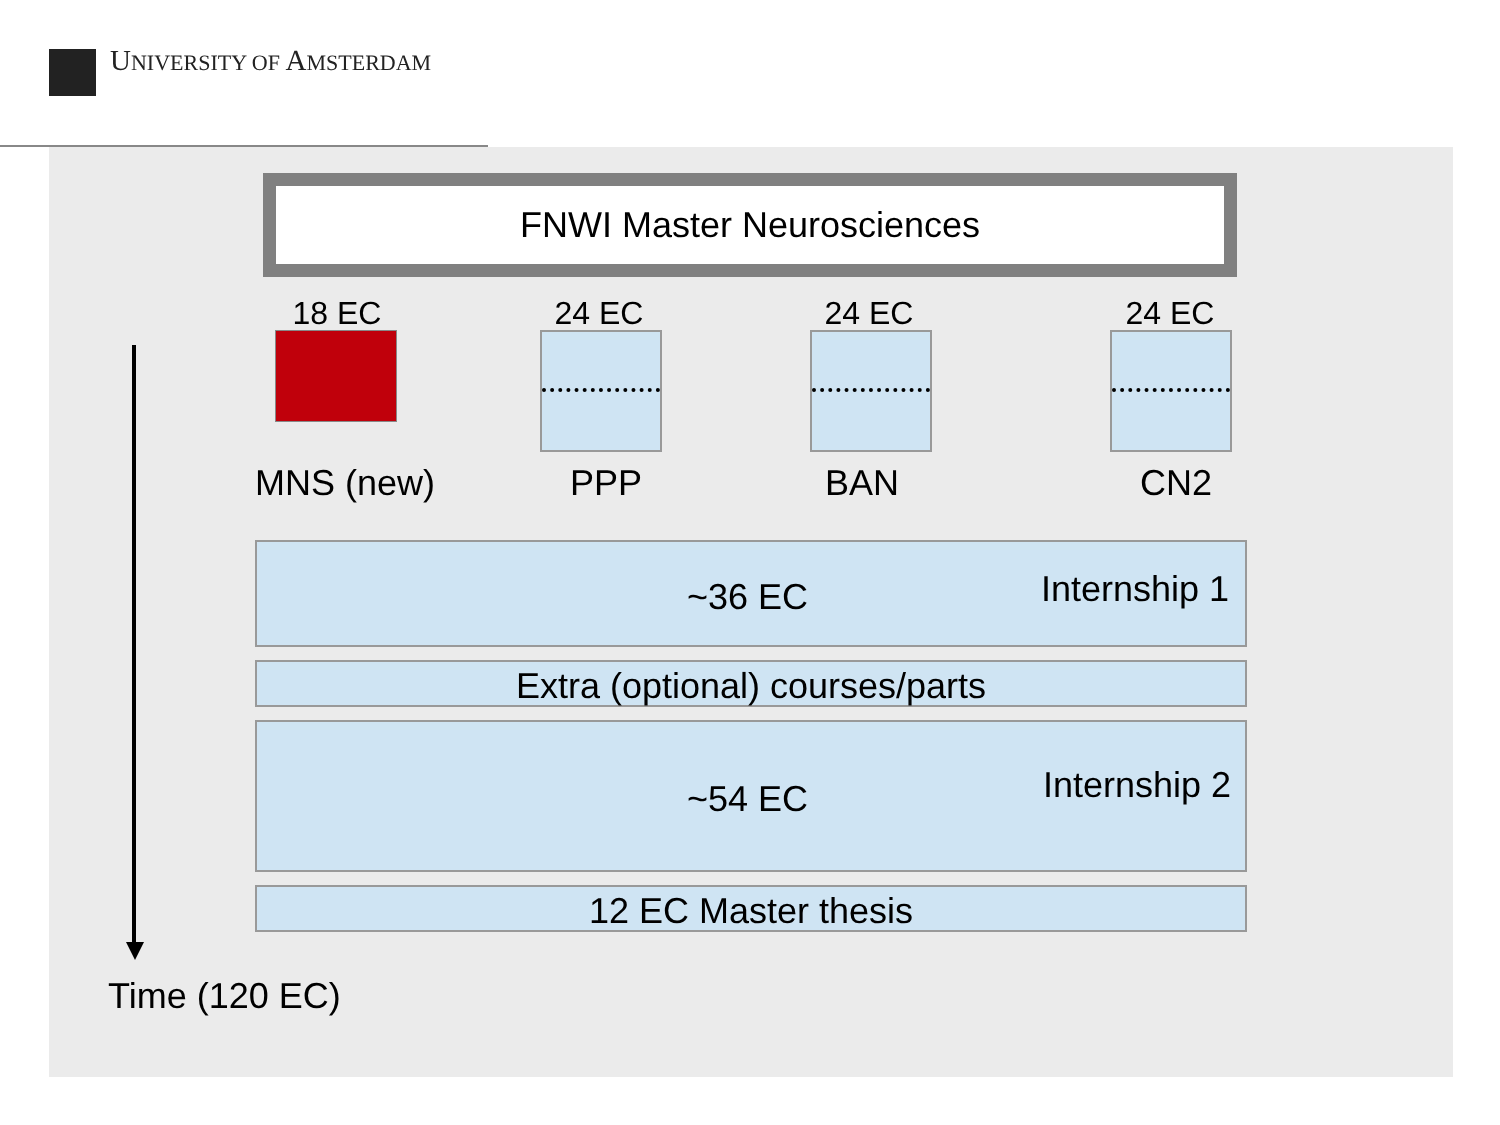UNIVERSITY OF AMSTERDAM
FNWI Master Neurosciences
18 EC 24 EC 24 EC 24 EC
MNS (new) PPP BAN CN2
~36 EC Internship 1
Extra (optional) courses/parts
~54 EC Internship 2
12 EC Master thesis
Time (120 EC)